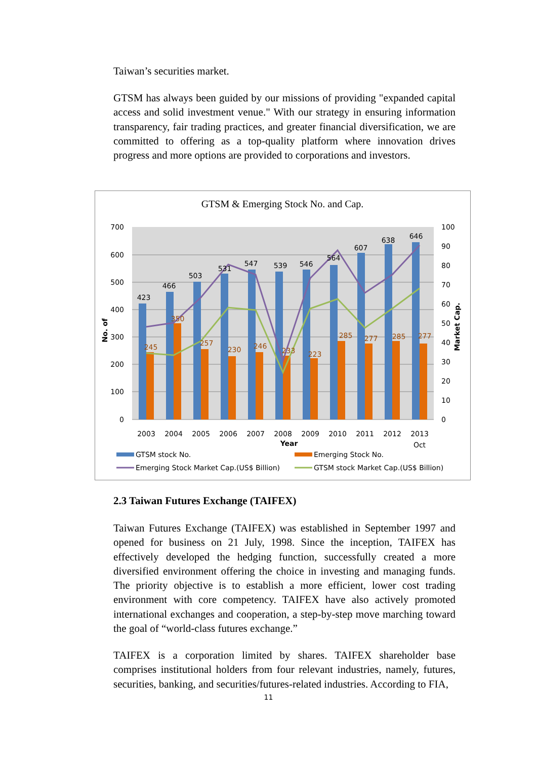Taiwan’s securities market.
GTSM has always been guided by our missions of providing "expanded capital access and solid investment venue." With our strategy in ensuring information transparency, fair trading practices, and greater financial diversification, we are committed to offering as a top-quality platform where innovation drives progress and more options are provided to corporations and investors.
GTSM & Emerging Stock No. and Cap.
700
600
500
400
300
200
100
0
100
90
80
70
60
50
40
30
20
10
0
423
466
503
531
547
539
546
564
607
638
646
245
350
257
230
246
233
223
285
277
285
277
2003
2004
2005
2006
2007
2008
2009
2010
2011
2012
2013
Year
Oct
No. of
Market Cap.
GTSM stock No.
Emerging Stock No.
Emerging Stock Market Cap.(US$ Billion)
GTSM stock Market Cap.(US$ Billion)
2.3 Taiwan Futures Exchange (TAIFEX)
Taiwan Futures Exchange (TAIFEX) was established in September 1997 and opened for business on 21 July, 1998. Since the inception, TAIFEX has effectively developed the hedging function, successfully created a more diversified environment offering the choice in investing and managing funds. The priority objective is to establish a more efficient, lower cost trading environment with core competency. TAIFEX have also actively promoted international exchanges and cooperation, a step-by-step move marching toward the goal of “world-class futures exchange.”
TAIFEX is a corporation limited by shares. TAIFEX shareholder base comprises institutional holders from four relevant industries, namely, futures, securities, banking, and securities/futures-related industries. According to FIA,
11